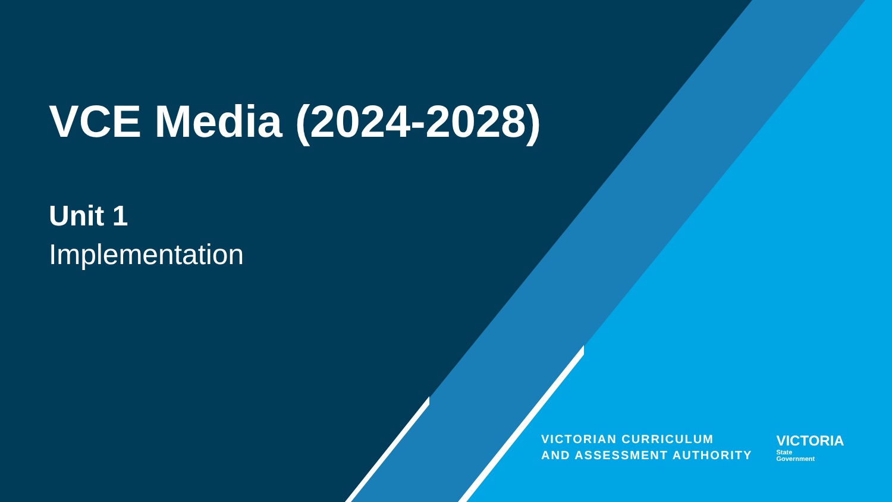VCE Media (2024-2028)
Unit 1
Implementation
VICTORIAN CURRICULUM
AND ASSESSMENT AUTHORITY
VICTORIA
State
Government